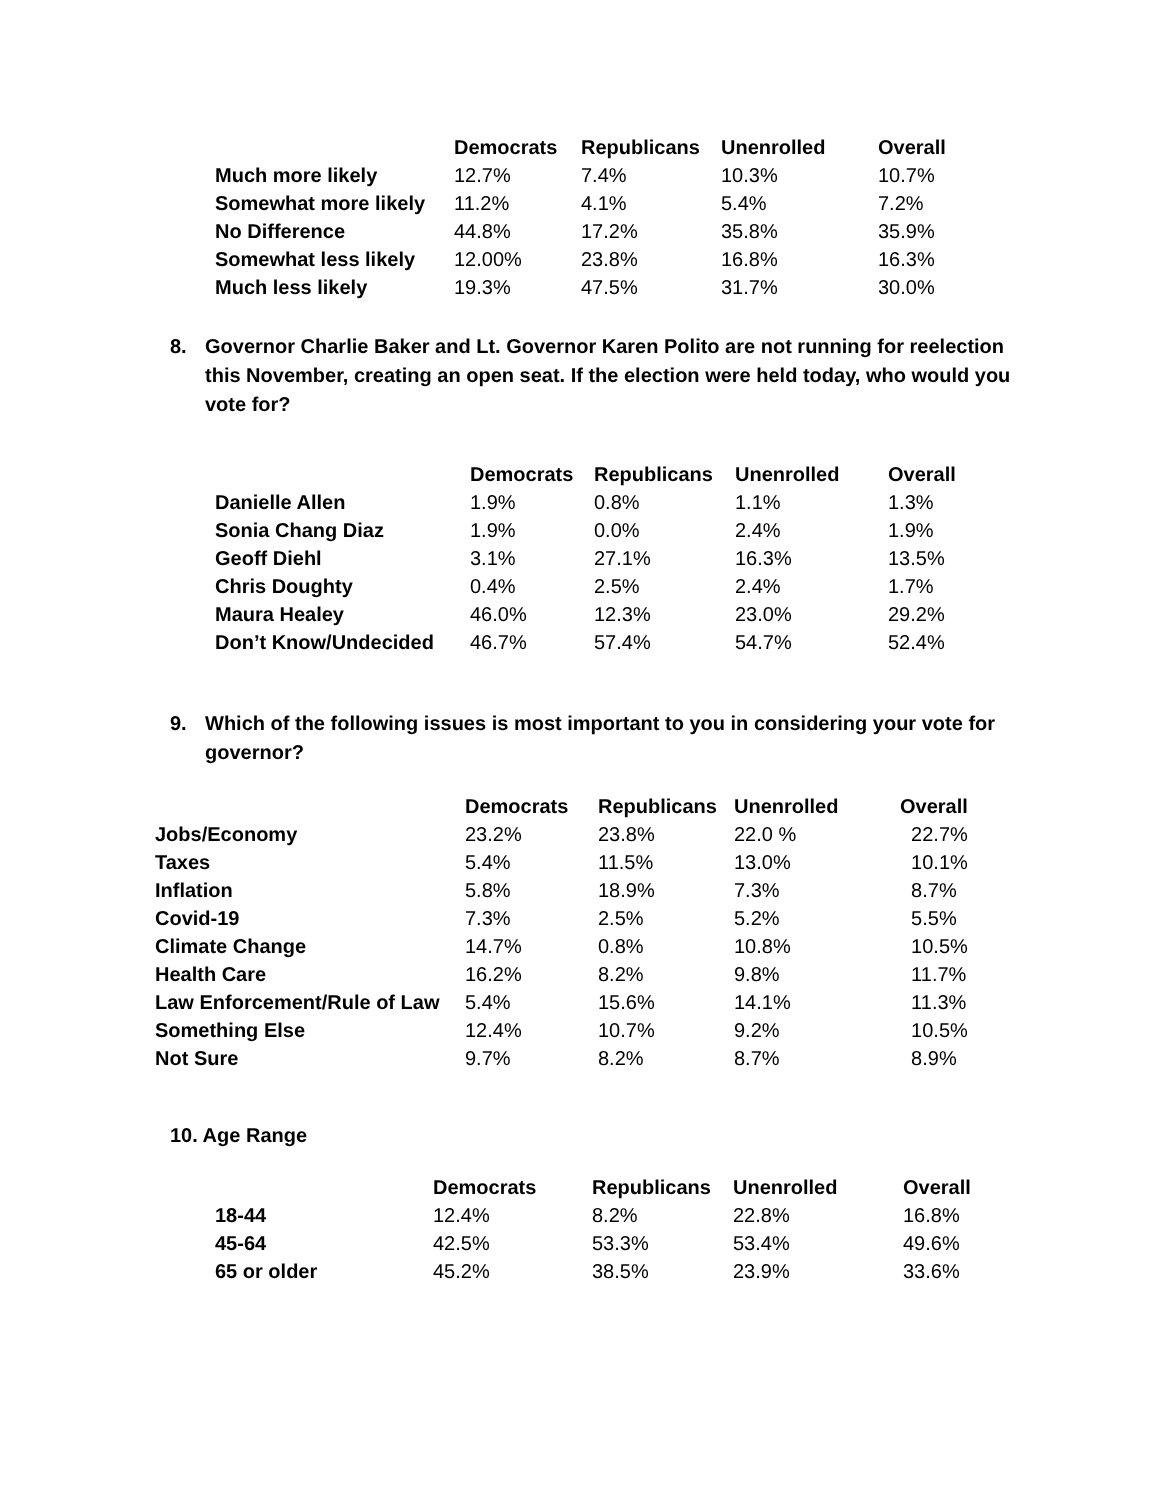| | Democrats | Republicans | Unenrolled | Overall |
| --- | --- | --- | --- | --- |
| Much more likely | 12.7% | 7.4% | 10.3% | 10.7% |
| Somewhat more likely | 11.2% | 4.1% | 5.4% | 7.2% |
| No Difference | 44.8% | 17.2% | 35.8% | 35.9% |
| Somewhat less likely | 12.00% | 23.8% | 16.8% | 16.3% |
| Much less likely | 19.3% | 47.5% | 31.7% | 30.0% |
8. Governor Charlie Baker and Lt. Governor Karen Polito are not running for reelection this November, creating an open seat. If the election were held today, who would you vote for?
| | Democrats | Republicans | Unenrolled | Overall |
| --- | --- | --- | --- | --- |
| Danielle Allen | 1.9% | 0.8% | 1.1% | 1.3% |
| Sonia Chang Diaz | 1.9% | 0.0% | 2.4% | 1.9% |
| Geoff Diehl | 3.1% | 27.1% | 16.3% | 13.5% |
| Chris Doughty | 0.4% | 2.5% | 2.4% | 1.7% |
| Maura Healey | 46.0% | 12.3% | 23.0% | 29.2% |
| Don’t Know/Undecided | 46.7% | 57.4% | 54.7% | 52.4% |
9. Which of the following issues is most important to you in considering your vote for governor?
| | Democrats | Republicans | Unenrolled | Overall |
| --- | --- | --- | --- | --- |
| Jobs/Economy | 23.2% | 23.8% | 22.0 % | 22.7% |
| Taxes | 5.4% | 11.5% | 13.0% | 10.1% |
| Inflation | 5.8% | 18.9% | 7.3% | 8.7% |
| Covid-19 | 7.3% | 2.5% | 5.2% | 5.5% |
| Climate Change | 14.7% | 0.8% | 10.8% | 10.5% |
| Health Care | 16.2% | 8.2% | 9.8% | 11.7% |
| Law Enforcement/Rule of Law | 5.4% | 15.6% | 14.1% | 11.3% |
| Something Else | 12.4% | 10.7% | 9.2% | 10.5% |
| Not Sure | 9.7% | 8.2% | 8.7% | 8.9% |
10. Age Range
| | Democrats | Republicans | Unenrolled | Overall |
| --- | --- | --- | --- | --- |
| 18-44 | 12.4% | 8.2% | 22.8% | 16.8% |
| 45-64 | 42.5% | 53.3% | 53.4% | 49.6% |
| 65 or older | 45.2% | 38.5% | 23.9% | 33.6% |